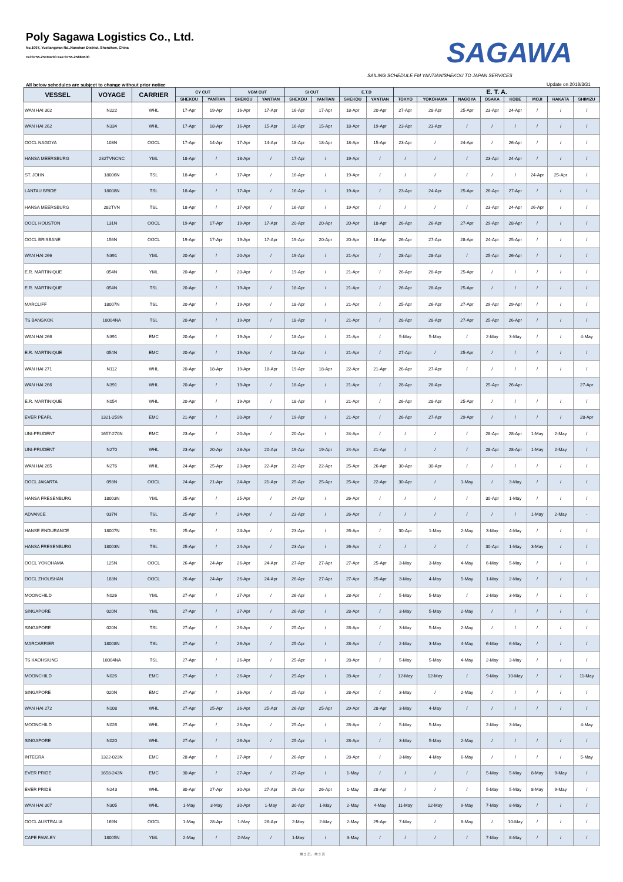Poly Sagawa Logistics Co., Ltd.
No.1007, Yueliangwan Rd.,Nanshan District, Shenzhen, China
Tel:0755-25194700 Fax:0755-25884500
SAGAWA
SAILING SCHEDULE FM YANTIAN/SHEKOU TO JAPAN SERVICES
All below schedules are subject to change without prior notice
Update on 2018/3/31
| VESSEL | VOYAGE | CARRIER | CY CUT | | VGM CUT | | SI CUT | | E.T.D | | E. T. A. | | | | | | | |
| --- | --- | --- | --- | --- | --- | --- | --- | --- | --- | --- | --- | --- | --- | --- | --- | --- | --- | --- |
| | | | SHEKOU | YANTIAN | SHEKOU | YANTIAN | SHEKOU | YANTIAN | SHEKOU | YANTIAN | TOKYO | YOKOHAMA | NAGOYA | OSAKA | KOBE | MOJI | HAKATA | SHIMIZU |
| WAN HAI 302 | N222 | WHL | 17-Apr | 19-Apr | 16-Apr | 17-Apr | 16-Apr | 17-Apr | 18-Apr | 20-Apr | 27-Apr | 28-Apr | 25-Apr | 23-Apr | 24-Apr | / | / | / |
| WAN HAI 262 | N334 | WHL | 17-Apr | 18-Apr | 16-Apr | 15-Apr | 16-Apr | 15-Apr | 18-Apr | 19-Apr | 23-Apr | 23-Apr | / | / | / | / | / | / |
| OOCL NAGOYA | 103N | OOCL | 17-Apr | 14-Apr | 17-Apr | 14-Apr | 18-Apr | 18-Apr | 18-Apr | 15-Apr | 23-Apr | / | 24-Apr | / | 26-Apr | / | / | / |
| HANSA MEERSBURG | 282TVNCNC | YML | 18-Apr | / | 18-Apr | / | 17-Apr | / | 19-Apr | / | / | / | / | 23-Apr | 24-Apr | / | / | / |
| ST. JOHN | 18006N | TSL | 18-Apr | / | 17-Apr | / | 16-Apr | / | 19-Apr | / | / | / | / | / | / | 24-Apr | 25-Apr | / |
| LANTAU BRIDE | 18008N | TSL | 18-Apr | / | 17-Apr | / | 16-Apr | / | 19-Apr | / | 23-Apr | 24-Apr | 25-Apr | 26-Apr | 27-Apr | / | / | / |
| HANSA MEERSBURG | 282TVN | TSL | 18-Apr | / | 17-Apr | / | 16-Apr | / | 19-Apr | / | / | / | / | 23-Apr | 24-Apr | 26-Apr | / | / |
| OOCL HOUSTON | 131N | OOCL | 19-Apr | 17-Apr | 19-Apr | 17-Apr | 20-Apr | 20-Apr | 20-Apr | 18-Apr | 26-Apr | 26-Apr | 27-Apr | 29-Apr | 28-Apr | / | / | / |
| OOCL BRISBANE | 156N | OOCL | 19-Apr | 17-Apr | 19-Apr | 17-Apr | 19-Apr | 20-Apr | 20-Apr | 18-Apr | 26-Apr | 27-Apr | 28-Apr | 24-Apr | 25-Apr | / | / | / |
| WAN HAI 266 | N391 | YML | 20-Apr | / | 20-Apr | / | 19-Apr | / | 21-Apr | / | 28-Apr | 28-Apr | / | 25-Apr | 26-Apr | / | / | / |
| E.R. MARTINIQUE | 054N | YML | 20-Apr | / | 20-Apr | / | 19-Apr | / | 21-Apr | / | 26-Apr | 28-Apr | 25-Apr | / | / | / | / | / |
| E.R. MARTINIQUE | 054N | TSL | 20-Apr | / | 19-Apr | / | 18-Apr | / | 21-Apr | / | 26-Apr | 28-Apr | 25-Apr | / | / | / | / | / |
| MARCLIFF | 18007N | TSL | 20-Apr | / | 19-Apr | / | 18-Apr | / | 21-Apr | / | 25-Apr | 26-Apr | 27-Apr | 29-Apr | 29-Apr | / | / | / |
| TS BANGKOK | 18004NA | TSL | 20-Apr | / | 19-Apr | / | 18-Apr | / | 21-Apr | / | 28-Apr | 28-Apr | 27-Apr | 25-Apr | 26-Apr | / | / | / |
| WAN HAI 266 | N391 | EMC | 20-Apr | / | 19-Apr | / | 18-Apr | / | 21-Apr | / | 5-May | 5-May | / | 2-May | 3-May | / | / | 4-May |
| E.R. MARTINIQUE | 054N | EMC | 20-Apr | / | 19-Apr | / | 18-Apr | / | 21-Apr | / | 27-Apr | / | 25-Apr | / | / | / | / | / |
| WAN HAI 271 | N112 | WHL | 20-Apr | 18-Apr | 19-Apr | 18-Apr | 19-Apr | 18-Apr | 22-Apr | 21-Apr | 26-Apr | 27-Apr | / | / | / | / | / | / |
| WAN HAI 266 | N391 | WHL | 20-Apr | / | 19-Apr | / | 18-Apr | / | 21-Apr | / | 28-Apr | 28-Apr | | 25-Apr | 26-Apr | | | 27-Apr |
| E.R. MARTINIQUE | N054 | WHL | 20-Apr | / | 19-Apr | / | 18-Apr | / | 21-Apr | / | 26-Apr | 28-Apr | 25-Apr | / | / | / | / | / |
| EVER PEARL | 1321-259N | EMC | 21-Apr | / | 20-Apr | / | 19-Apr | / | 21-Apr | / | 26-Apr | 27-Apr | 29-Apr | / | / | / | / | 28-Apr |
| UNI-PRUDENT | 1657-270N | EMC | 23-Apr | / | 20-Apr | / | 20-Apr | / | 24-Apr | / | / | / | / | 28-Apr | 28-Apr | 1-May | 2-May | / |
| UNI-PRUDENT | N270 | WHL | 23-Apr | 20-Apr | 23-Apr | 20-Apr | 19-Apr | 19-Apr | 24-Apr | 21-Apr | / | / | / | 28-Apr | 28-Apr | 1-May | 2-May | / |
| WAN HAI 265 | N276 | WHL | 24-Apr | 25-Apr | 23-Apr | 22-Apr | 23-Apr | 22-Apr | 25-Apr | 26-Apr | 30-Apr | 30-Apr | / | / | / | / | / | / |
| OOCL JAKARTA | 093N | OOCL | 24-Apr | 21-Apr | 24-Apr | 21-Apr | 25-Apr | 25-Apr | 25-Apr | 22-Apr | 30-Apr | / | 1-May | / | 3-May | / | / | / |
| HANSA FRESENBURG | 18003N | YML | 25-Apr | / | 25-Apr | / | 24-Apr | / | 26-Apr | / | / | / | / | 30-Apr | 1-May | / | / | / |
| ADVANCE | 037N | TSL | 25-Apr | / | 24-Apr | / | 23-Apr | / | 26-Apr | / | / | / | / | / | / | 1-May | 2-May | - |
| HANSE ENDURANCE | 18007N | TSL | 25-Apr | / | 24-Apr | / | 23-Apr | / | 26-Apr | / | 30-Apr | 1-May | 2-May | 3-May | 4-May | / | / | / |
| HANSA FRESENBURG | 18003N | TSL | 25-Apr | / | 24-Apr | / | 23-Apr | / | 26-Apr | / | / | / | / | 30-Apr | 1-May | 3-May | / | / |
| OOCL YOKOHAMA | 125N | OOCL | 26-Apr | 24-Apr | 26-Apr | 24-Apr | 27-Apr | 27-Apr | 27-Apr | 25-Apr | 3-May | 3-May | 4-May | 6-May | 5-May | / | / | / |
| OOCL ZHOUSHAN | 183N | OOCL | 26-Apr | 24-Apr | 26-Apr | 24-Apr | 26-Apr | 27-Apr | 27-Apr | 25-Apr | 3-May | 4-May | 5-May | 1-May | 2-May | / | / | / |
| MOONCHILD | N026 | YML | 27-Apr | / | 27-Apr | / | 26-Apr | / | 28-Apr | / | 5-May | 5-May | / | 2-May | 3-May | / | / | / |
| SINGAPORE | 020N | YML | 27-Apr | / | 27-Apr | / | 26-Apr | / | 28-Apr | / | 3-May | 5-May | 2-May | / | / | / | / | / |
| SINGAPORE | 020N | TSL | 27-Apr | / | 26-Apr | / | 25-Apr | / | 28-Apr | / | 3-May | 5-May | 2-May | / | / | / | / | / |
| MARCARRIER | 18008N | TSL | 27-Apr | / | 26-Apr | / | 25-Apr | / | 28-Apr | / | 2-May | 3-May | 4-May | 6-May | 6-May | / | / | / |
| TS KAOHSIUNG | 18004NA | TSL | 27-Apr | / | 26-Apr | / | 25-Apr | / | 28-Apr | / | 5-May | 5-May | 4-May | 2-May | 3-May | / | / | / |
| MOONCHILD | N026 | EMC | 27-Apr | / | 26-Apr | / | 25-Apr | / | 28-Apr | / | 12-May | 12-May | / | 9-May | 10-May | / | / | 11-May |
| SINGAPORE | 020N | EMC | 27-Apr | / | 26-Apr | / | 25-Apr | / | 28-Apr | / | 3-May | / | 2-May | / | / | / | / | / |
| WAN HAI 272 | N108 | WHL | 27-Apr | 25-Apr | 26-Apr | 25-Apr | 26-Apr | 25-Apr | 29-Apr | 28-Apr | 3-May | 4-May | / | / | / | / | / | / |
| MOONCHILD | N026 | WHL | 27-Apr | / | 26-Apr | / | 25-Apr | / | 28-Apr | / | 5-May | 5-May | | 2-May | 3-May | | | 4-May |
| SINGAPORE | N020 | WHL | 27-Apr | / | 26-Apr | / | 25-Apr | / | 28-Apr | / | 3-May | 5-May | 2-May | / | / | / | / | / |
| INTEGRA | 1322-023N | EMC | 28-Apr | / | 27-Apr | / | 26-Apr | / | 28-Apr | / | 3-May | 4-May | 6-May | / | / | / | / | 5-May |
| EVER PRIDE | 1658-243N | EMC | 30-Apr | / | 27-Apr | / | 27-Apr | / | 1-May | / | / | / | / | 5-May | 5-May | 8-May | 9-May | / |
| EVER PRIDE | N243 | WHL | 30-Apr | 27-Apr | 30-Apr | 27-Apr | 26-Apr | 26-Apr | 1-May | 28-Apr | / | / | / | 5-May | 5-May | 8-May | 9-May | / |
| WAN HAI 307 | N305 | WHL | 1-May | 3-May | 30-Apr | 1-May | 30-Apr | 1-May | 2-May | 4-May | 11-May | 12-May | 9-May | 7-May | 8-May | / | / | / |
| OOCL AUSTRALIA | 169N | OOCL | 1-May | 28-Apr | 1-May | 28-Apr | 2-May | 2-May | 2-May | 29-Apr | 7-May | / | 8-May | / | 10-May | / | / | / |
| CAPE FAWLEY | 18005N | YML | 2-May | / | 2-May | / | 1-May | / | 3-May | / | / | / | / | 7-May | 8-May | / | / | / |
第 2 页，共 3 页